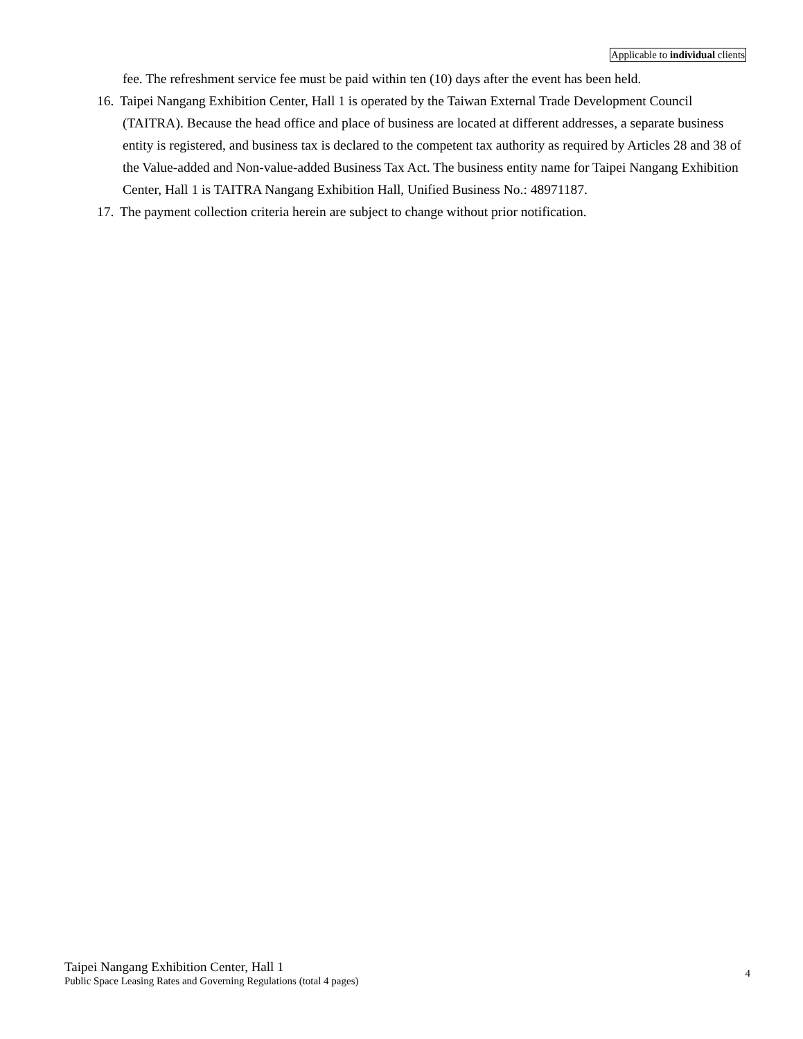Applicable to individual clients
fee. The refreshment service fee must be paid within ten (10) days after the event has been held.
16. Taipei Nangang Exhibition Center, Hall 1 is operated by the Taiwan External Trade Development Council (TAITRA). Because the head office and place of business are located at different addresses, a separate business entity is registered, and business tax is declared to the competent tax authority as required by Articles 28 and 38 of the Value-added and Non-value-added Business Tax Act. The business entity name for Taipei Nangang Exhibition Center, Hall 1 is TAITRA Nangang Exhibition Hall, Unified Business No.: 48971187.
17. The payment collection criteria herein are subject to change without prior notification.
Taipei Nangang Exhibition Center, Hall 1
Public Space Leasing Rates and Governing Regulations (total 4 pages)
4